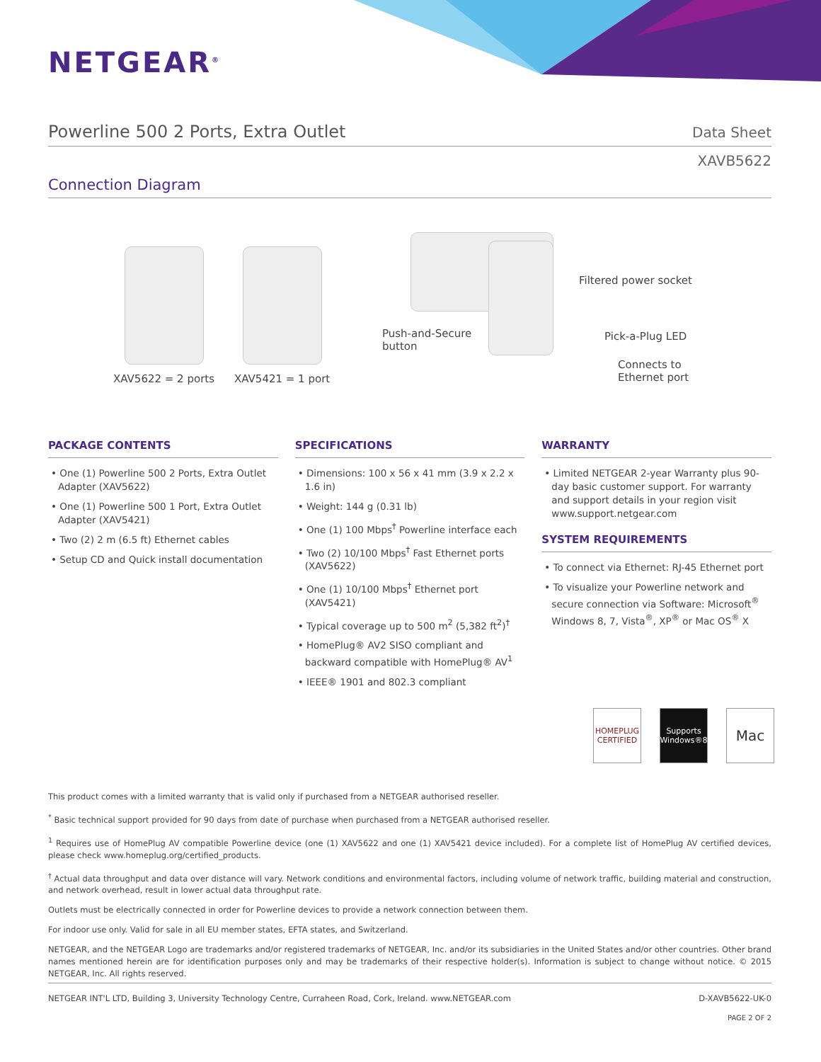NETGEAR<sup>®</sup>
Powerline 500 2 Ports, Extra Outlet Data Sheet
XAVB5622
Connection Diagram
XAV5622 = 2 ports XAV5421 = 1 port
Push-and-Secure
button
Filtered power socket
Pick-a-Plug LED
Connects to
Ethernet port
PACKAGE CONTENTS
• One (1) Powerline 500 2 Ports, Extra Outlet Adapter (XAV5622)
• One (1) Powerline 500 1 Port, Extra Outlet Adapter (XAV5421)
• Two (2) 2 m (6.5 ft) Ethernet cables
• Setup CD and Quick install documentation
SPECIFICATIONS
• Dimensions: 100 x 56 x 41 mm (3.9 x 2.2 x 1.6 in)
• Weight: 144 g (0.31 lb)
• One (1) 100 Mbps<sup>†</sup> Powerline interface each
• Two (2) 10/100 Mbps<sup>†</sup> Fast Ethernet ports (XAV5622)
• One (1) 10/100 Mbps<sup>†</sup> Ethernet port (XAV5421)
• Typical coverage up to 500 m<sup>2</sup> (5,382 ft<sup>2</sup>)<sup>†</sup>
• HomePlug® AV2 SISO compliant and backward compatible with HomePlug® AV<sup>1</sup>
• IEEE® 1901 and 802.3 compliant
WARRANTY
• Limited NETGEAR 2-year Warranty plus 90-day basic customer support. For warranty and support details in your region visit www.support.netgear.com
SYSTEM REQUIREMENTS
• To connect via Ethernet: RJ-45 Ethernet port
• To visualize your Powerline network and secure connection via Software: Microsoft<sup>®</sup> Windows 8, 7, Vista<sup>®</sup>, XP<sup>®</sup> or Mac OS<sup>®</sup> X
HOMEPLUG CERTIFIED
Supports Windows®8
Mac
This product comes with a limited warranty that is valid only if purchased from a NETGEAR authorised reseller.
<sup>*</sup> Basic technical support provided for 90 days from date of purchase when purchased from a NETGEAR authorised reseller.
<sup>1</sup> Requires use of HomePlug AV compatible Powerline device (one (1) XAV5622 and one (1) XAV5421 device included). For a complete list of HomePlug AV certified devices, please check www.homeplug.org/certified_products.
<sup>†</sup> Actual data throughput and data over distance will vary. Network conditions and environmental factors, including volume of network traffic, building material and construction, and network overhead, result in lower actual data throughput rate.
Outlets must be electrically connected in order for Powerline devices to provide a network connection between them.
For indoor use only. Valid for sale in all EU member states, EFTA states, and Switzerland.
NETGEAR, and the NETGEAR Logo are trademarks and/or registered trademarks of NETGEAR, Inc. and/or its subsidiaries in the United States and/or other countries. Other brand names mentioned herein are for identification purposes only and may be trademarks of their respective holder(s). Information is subject to change without notice. © 2015 NETGEAR, Inc. All rights reserved.
NETGEAR INT'L LTD, Building 3, University Technology Centre, Curraheen Road, Cork, Ireland. www.NETGEAR.com D-XAVB5622-UK-0
PAGE 2 OF 2